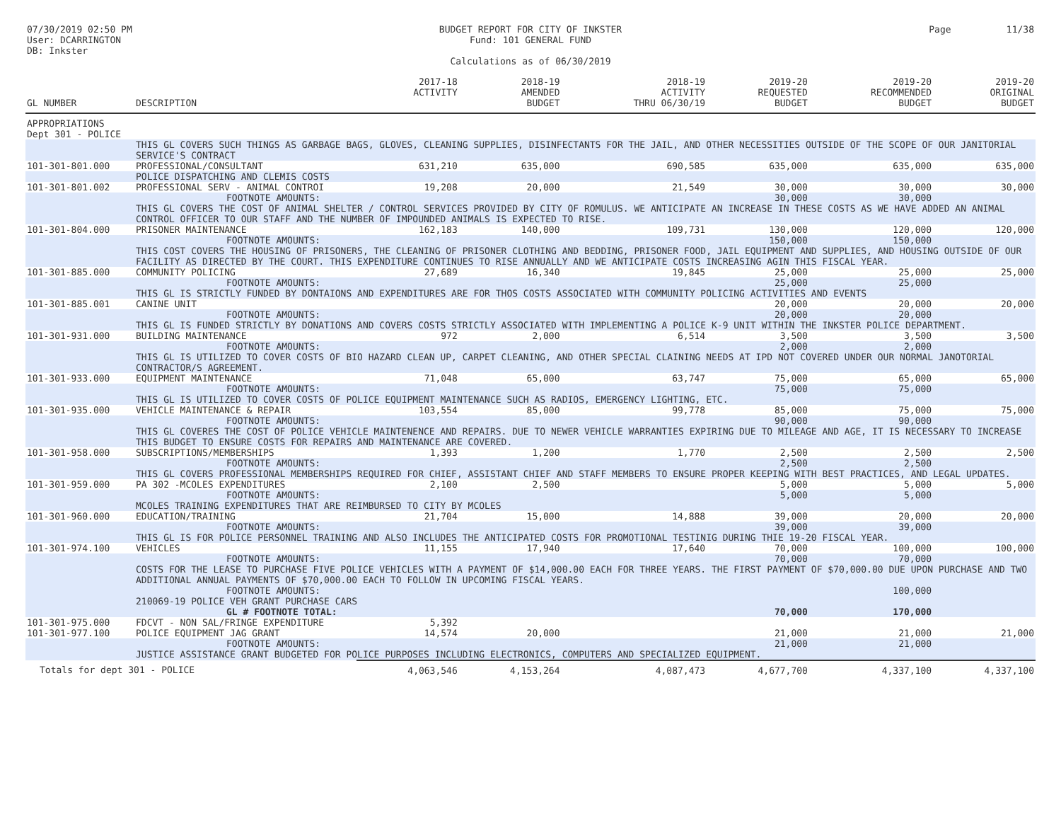07/30/2019 02:50 PM
User: DCARRINGTON
DB: Inkster
BUDGET REPORT FOR CITY OF INKSTER
Fund: 101 GENERAL FUND
Calculations as of 06/30/2019
Page 11/38
| GL NUMBER | DESCRIPTION | 2017-18 ACTIVITY | 2018-19 AMENDED BUDGET | 2018-19 ACTIVITY THRU 06/30/19 | 2019-20 REQUESTED BUDGET | 2019-20 RECOMMENDED BUDGET | 2019-20 ORIGINAL BUDGET |
| --- | --- | --- | --- | --- | --- | --- | --- |
| APPROPRIATIONS Dept 301 - POLICE | | | | | | | |
| | THIS GL COVERS SUCH THINGS AS GARBAGE BAGS, GLOVES, CLEANING SUPPLIES, DISINFECTANTS FOR THE JAIL, AND OTHER NECESSITIES OUTSIDE OF THE SCOPE OF OUR JANITORIAL SERVICE'S CONTRACT | | | | | | |
| 101-301-801.000 | PROFESSIONAL/CONSULTANT | 631,210 | 635,000 | 690,585 | 635,000 | 635,000 | 635,000 |
| | POLICE DISPATCHING AND CLEMIS COSTS | | | | | | |
| 101-301-801.002 | PROFESSIONAL SERV - ANIMAL CONTROI | 19,208 | 20,000 | 21,549 | 30,000 | 30,000 | 30,000 |
| | FOOTNOTE AMOUNTS: | | | | 30,000 | 30,000 | |
| | THIS GL COVERS THE COST OF ANIMAL SHELTER / CONTROL SERVICES PROVIDED BY CITY OF ROMULUS. WE ANTICIPATE AN INCREASE IN THESE COSTS AS WE HAVE ADDED AN ANIMAL CONTROL OFFICER TO OUR STAFF AND THE NUMBER OF IMPOUNDED ANIMALS IS EXPECTED TO RISE. | | | | | | |
| 101-301-804.000 | PRISONER MAINTENANCE | 162,183 | 140,000 | 109,731 | 130,000 | 120,000 | 120,000 |
| | FOOTNOTE AMOUNTS: | | | | 150,000 | 150,000 | |
| | THIS COST COVERS THE HOUSING OF PRISONERS, THE CLEANING OF PRISONER CLOTHING AND BEDDING, PRISONER FOOD, JAIL EQUIPMENT AND SUPPLIES, AND HOUSING OUTSIDE OF OUR FACILITY AS DIRECTED BY THE COURT. THIS EXPENDITURE CONTINUES TO RISE ANNUALLY AND WE ANTICIPATE COSTS INCREASING AGIN THIS FISCAL YEAR. | | | | | | |
| 101-301-885.000 | COMMUNITY POLICING | 27,689 | 16,340 | 19,845 | 25,000 | 25,000 | 25,000 |
| | FOOTNOTE AMOUNTS: | | | | 25,000 | 25,000 | |
| | THIS GL IS STRICTLY FUNDED BY DONTAIONS AND EXPENDITURES ARE FOR THOS COSTS ASSOCIATED WITH COMMUNITY POLICING ACTIVITIES AND EVENTS | | | | | | |
| 101-301-885.001 | CANINE UNIT | | | | 20,000 | 20,000 | 20,000 |
| | FOOTNOTE AMOUNTS: | | | | 20,000 | 20,000 | |
| | THIS GL IS FUNDED STRICTLY BY DONATIONS AND COVERS COSTS STRICTLY ASSOCIATED WITH IMPLEMENTING A POLICE K-9 UNIT WITHIN THE INKSTER POLICE DEPARTMENT. | | | | | | |
| 101-301-931.000 | BUILDING MAINTENANCE | 972 | 2,000 | 6,514 | 3,500 | 3,500 | 3,500 |
| | FOOTNOTE AMOUNTS: | | | | 2,000 | 2,000 | |
| | THIS GL IS UTILIZED TO COVER COSTS OF BIO HAZARD CLEAN UP, CARPET CLEANING, AND OTHER SPECIAL CLAINING NEEDS AT IPD NOT COVERED UNDER OUR NORMAL JANOTORIAL CONTRACTOR/S AGREEMENT. | | | | | | |
| 101-301-933.000 | EQUIPMENT MAINTENANCE | 71,048 | 65,000 | 63,747 | 75,000 | 65,000 | 65,000 |
| | FOOTNOTE AMOUNTS: | | | | 75,000 | 75,000 | |
| | THIS GL IS UTILIZED TO COVER COSTS OF POLICE EQUIPMENT MAINTENANCE SUCH AS RADIOS, EMERGENCY LIGHTING, ETC. | | | | | | |
| 101-301-935.000 | VEHICLE MAINTENANCE & REPAIR | 103,554 | 85,000 | 99,778 | 85,000 | 75,000 | 75,000 |
| | FOOTNOTE AMOUNTS: | | | | 90,000 | 90,000 | |
| | THIS GL COVERES THE COST OF POLICE VEHICLE MAINTENENCE AND REPAIRS. DUE TO NEWER VEHICLE WARRANTIES EXPIRING DUE TO MILEAGE AND AGE, IT IS NECESSARY TO INCREASE THIS BUDGET TO ENSURE COSTS FOR REPAIRS AND MAINTENANCE ARE COVERED. | | | | | | |
| 101-301-958.000 | SUBSCRIPTIONS/MEMBERSHIPS | 1,393 | 1,200 | 1,770 | 2,500 | 2,500 | 2,500 |
| | FOOTNOTE AMOUNTS: | | | | 2,500 | 2,500 | |
| | THIS GL COVERS PROFESSIONAL MEMBERSHIPS REQUIRED FOR CHIEF, ASSISTANT CHIEF AND STAFF MEMBERS TO ENSURE PROPER KEEPING WITH BEST PRACTICES, AND LEGAL UPDATES. | | | | | | |
| 101-301-959.000 | PA 302 -MCOLES EXPENDITURES | 2,100 | 2,500 | | 5,000 | 5,000 | 5,000 |
| | FOOTNOTE AMOUNTS: | | | | 5,000 | 5,000 | |
| | MCOLES TRAINING EXPENDITURES THAT ARE REIMBURSED TO CITY BY MCOLES | | | | | | |
| 101-301-960.000 | EDUCATION/TRAINING | 21,704 | 15,000 | 14,888 | 39,000 | 20,000 | 20,000 |
| | FOOTNOTE AMOUNTS: | | | | 39,000 | 39,000 | |
| | THIS GL IS FOR POLICE PERSONNEL TRAINING AND ALSO INCLUDES THE ANTICIPATED COSTS FOR PROMOTIONAL TESTINIG DURING THIE 19-20 FISCAL YEAR. | | | | | | |
| 101-301-974.100 | VEHICLES | 11,155 | 17,940 | 17,640 | 70,000 | 100,000 | 100,000 |
| | FOOTNOTE AMOUNTS: | | | | 70,000 | 70,000 | |
| | COSTS FOR THE LEASE TO PURCHASE FIVE POLICE VEHICLES WITH A PAYMENT OF $14,000.00 EACH FOR THREE YEARS. THE FIRST PAYMENT OF $70,000.00 DUE UPON PURCHASE AND TWO ADDITIONAL ANNUAL PAYMENTS OF $70,000.00 EACH TO FOLLOW IN UPCOMING FISCAL YEARS. | | | | | | |
| | FOOTNOTE AMOUNTS: | | | | | 100,000 | |
| | 210069-19 POLICE VEH GRANT PURCHASE CARS | | | | | | |
| | GL # FOOTNOTE TOTAL: | | | | 70,000 | 170,000 | |
| 101-301-975.000 | FDCVT - NON SAL/FRINGE EXPENDITURE | 5,392 | | | | | |
| 101-301-977.100 | POLICE EQUIPMENT JAG GRANT | 14,574 | 20,000 | | 21,000 | 21,000 | 21,000 |
| | FOOTNOTE AMOUNTS: | | | | 21,000 | 21,000 | |
| | JUSTICE ASSISTANCE GRANT BUDGETED FOR POLICE PURPOSES INCLUDING ELECTRONICS, COMPUTERS AND SPECIALIZED EQUIPMENT. | | | | | | |
| Totals for dept 301 - POLICE | | 4,063,546 | 4,153,264 | 4,087,473 | 4,677,700 | 4,337,100 | 4,337,100 |